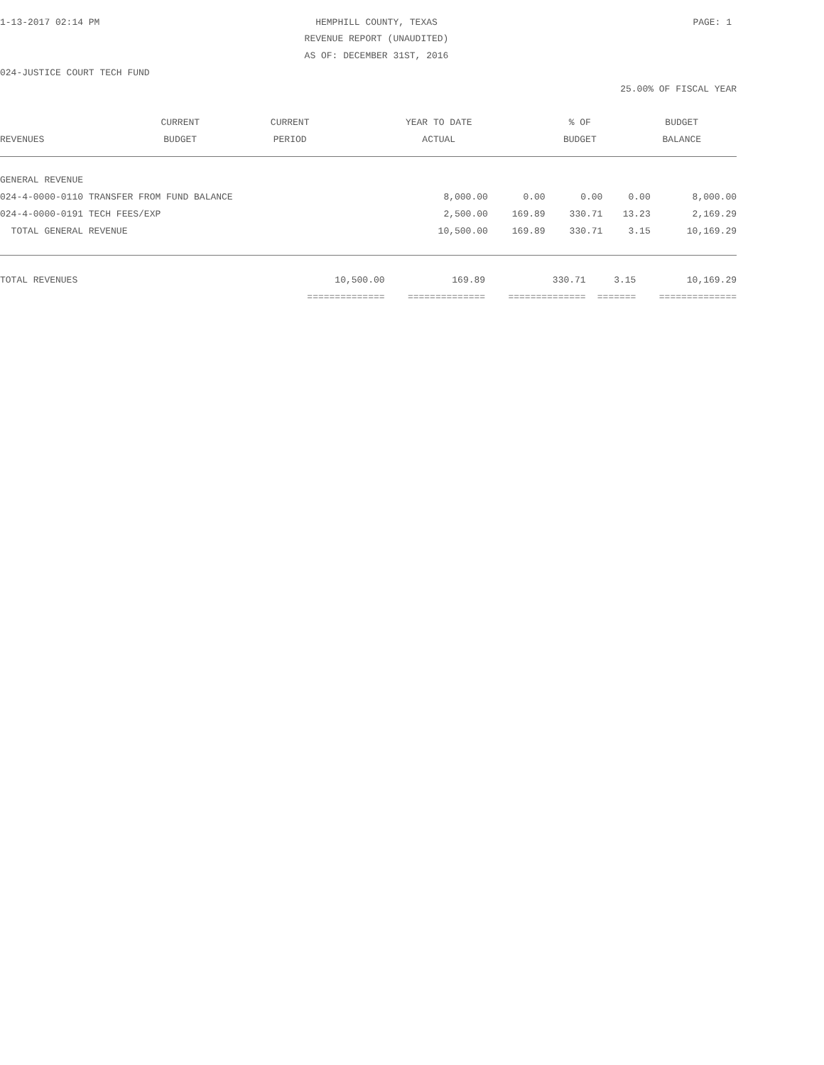1-13-2017 02:14 PM HEMPHILL COUNTY, TEXAS PAGE: 1
REVENUE REPORT (UNAUDITED)
AS OF: DECEMBER 31ST, 2016
024-JUSTICE COURT TECH FUND
25.00% OF FISCAL YEAR
| | CURRENT | CURRENT | YEAR TO DATE | % OF | BUDGET |
| --- | --- | --- | --- | --- | --- |
| REVENUES | BUDGET | PERIOD | ACTUAL | BUDGET | BALANCE |
| GENERAL REVENUE | | | | | |
| 024-4-0000-0110 TRANSFER FROM FUND BALANCE | 8,000.00 | 0.00 | 0.00 | 0.00 | 8,000.00 |
| 024-4-0000-0191 TECH FEES/EXP | 2,500.00 | 169.89 | 330.71 | 13.23 | 2,169.29 |
| TOTAL GENERAL REVENUE | 10,500.00 | 169.89 | 330.71 | 3.15 | 10,169.29 |
| TOTAL REVENUES | 10,500.00 | 169.89 | 330.71 | 3.15 | 10,169.29 |
| | ============== | ============== | ============== | ======= | ============== |